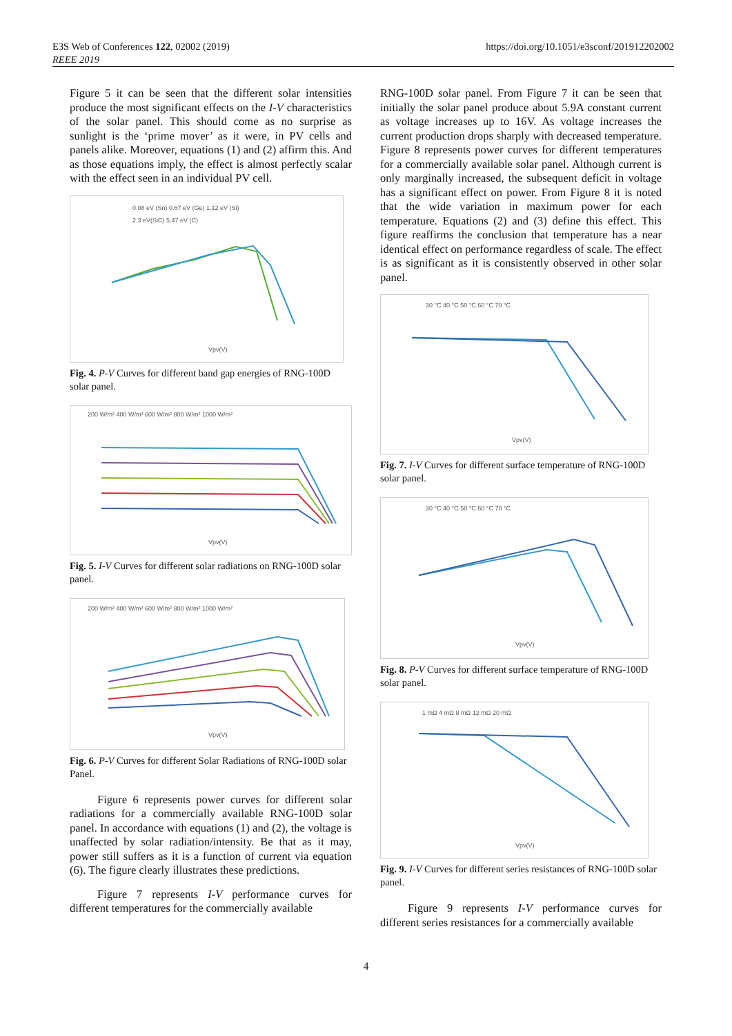E3S Web of Conferences 122, 02002 (2019)
REEE 2019
https://doi.org/10.1051/e3sconf/201912202002
Figure 5 it can be seen that the different solar intensities produce the most significant effects on the I-V characteristics of the solar panel. This should come as no surprise as sunlight is the ‘prime mover’ as it were, in PV cells and panels alike. Moreover, equations (1) and (2) affirm this. And as those equations imply, the effect is almost perfectly scalar with the effect seen in an individual PV cell.
0.08 eV (Sn) 0.67 eV (Ge) 1.12 eV (Si)
2.3 eV(SiC) 5.47 eV (C)
Vpv(V)
Fig. 4. P-V Curves for different band gap energies of RNG-100D solar panel.
200 W/m² 400 W/m² 600 W/m² 800 W/m² 1000 W/m²
Vpv(V)
Fig. 5. I-V Curves for different solar radiations on RNG-100D solar panel.
200 W/m² 400 W/m² 600 W/m² 800 W/m² 1000 W/m²
Vpv(V)
Fig. 6. P-V Curves for different Solar Radiations of RNG-100D solar Panel.
Figure 6 represents power curves for different solar radiations for a commercially available RNG-100D solar panel. In accordance with equations (1) and (2), the voltage is unaffected by solar radiation/intensity. Be that as it may, power still suffers as it is a function of current via equation (6). The figure clearly illustrates these predictions.
Figure 7 represents I-V performance curves for different temperatures for the commercially available
RNG-100D solar panel. From Figure 7 it can be seen that initially the solar panel produce about 5.9A constant current as voltage increases up to 16V. As voltage increases the current production drops sharply with decreased temperature. Figure 8 represents power curves for different temperatures for a commercially available solar panel. Although current is only marginally increased, the subsequent deficit in voltage has a significant effect on power. From Figure 8 it is noted that the wide variation in maximum power for each temperature. Equations (2) and (3) define this effect. This figure reaffirms the conclusion that temperature has a near identical effect on performance regardless of scale. The effect is as significant as it is consistently observed in other solar panel.
30 °C 40 °C 50 °C 60 °C 70 °C
Vpv(V)
Fig. 7. I-V Curves for different surface temperature of RNG-100D solar panel.
30 °C 40 °C 50 °C 60 °C 70 °C
Vpv(V)
Fig. 8. P-V Curves for different surface temperature of RNG-100D solar panel.
1 mΩ 4 mΩ 8 mΩ 12 mΩ 20 mΩ
Vpv(V)
Fig. 9. I-V Curves for different series resistances of RNG-100D solar panel.
Figure 9 represents I-V performance curves for different series resistances for a commercially available
4